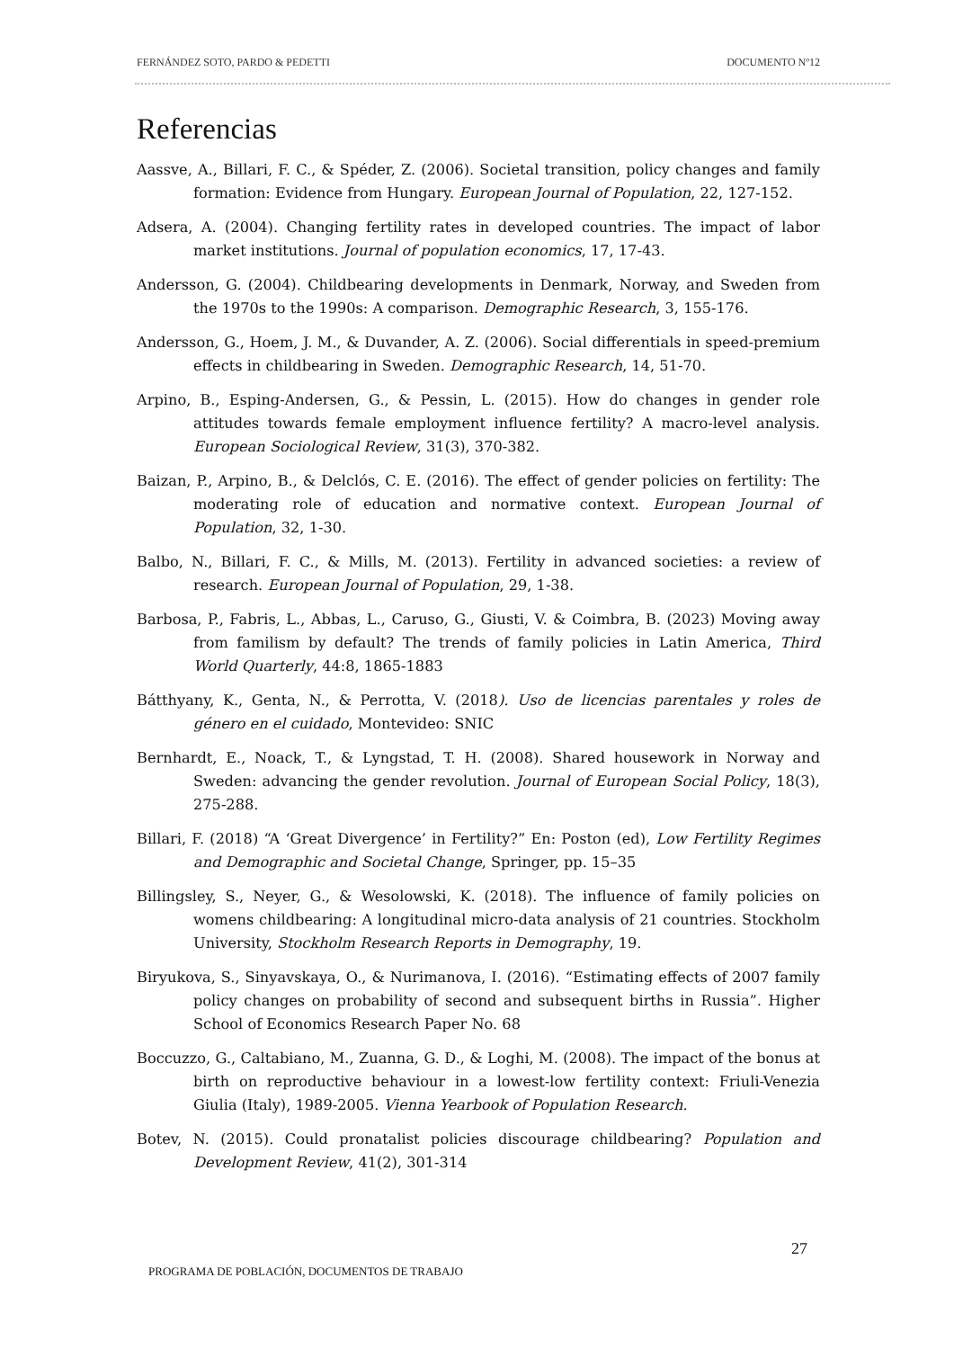FERNÁNDEZ SOTO, PARDO & PEDETTI DOCUMENTO Nº12
Referencias
Aassve, A., Billari, F. C., & Spéder, Z. (2006). Societal transition, policy changes and family formation: Evidence from Hungary. European Journal of Population, 22, 127-152.
Adsera, A. (2004). Changing fertility rates in developed countries. The impact of labor market institutions. Journal of population economics, 17, 17-43.
Andersson, G. (2004). Childbearing developments in Denmark, Norway, and Sweden from the 1970s to the 1990s: A comparison. Demographic Research, 3, 155-176.
Andersson, G., Hoem, J. M., & Duvander, A. Z. (2006). Social differentials in speed-premium effects in childbearing in Sweden. Demographic Research, 14, 51-70.
Arpino, B., Esping-Andersen, G., & Pessin, L. (2015). How do changes in gender role attitudes towards female employment influence fertility? A macro-level analysis. European Sociological Review, 31(3), 370-382.
Baizan, P., Arpino, B., & Delclós, C. E. (2016). The effect of gender policies on fertility: The moderating role of education and normative context. European Journal of Population, 32, 1-30.
Balbo, N., Billari, F. C., & Mills, M. (2013). Fertility in advanced societies: a review of research. European Journal of Population, 29, 1-38.
Barbosa, P., Fabris, L., Abbas, L., Caruso, G., Giusti, V. & Coimbra, B. (2023) Moving away from familism by default? The trends of family policies in Latin America, Third World Quarterly, 44:8, 1865-1883
Bátthyany, K., Genta, N., & Perrotta, V. (2018). Uso de licencias parentales y roles de género en el cuidado, Montevideo: SNIC
Bernhardt, E., Noack, T., & Lyngstad, T. H. (2008). Shared housework in Norway and Sweden: advancing the gender revolution. Journal of European Social Policy, 18(3), 275-288.
Billari, F. (2018) “A ‘Great Divergence’ in Fertility?” En: Poston (ed), Low Fertility Regimes and Demographic and Societal Change, Springer, pp. 15–35
Billingsley, S., Neyer, G., & Wesolowski, K. (2018). The influence of family policies on womens childbearing: A longitudinal micro-data analysis of 21 countries. Stockholm University, Stockholm Research Reports in Demography, 19.
Biryukova, S., Sinyavskaya, O., & Nurimanova, I. (2016). “Estimating effects of 2007 family policy changes on probability of second and subsequent births in Russia”. Higher School of Economics Research Paper No. 68
Boccuzzo, G., Caltabiano, M., Zuanna, G. D., & Loghi, M. (2008). The impact of the bonus at birth on reproductive behaviour in a lowest-low fertility context: Friuli-Venezia Giulia (Italy), 1989-2005. Vienna Yearbook of Population Research.
Botev, N. (2015). Could pronatalist policies discourage childbearing? Population and Development Review, 41(2), 301-314
27
PROGRAMA DE POBLACIÓN, DOCUMENTOS DE TRABAJO